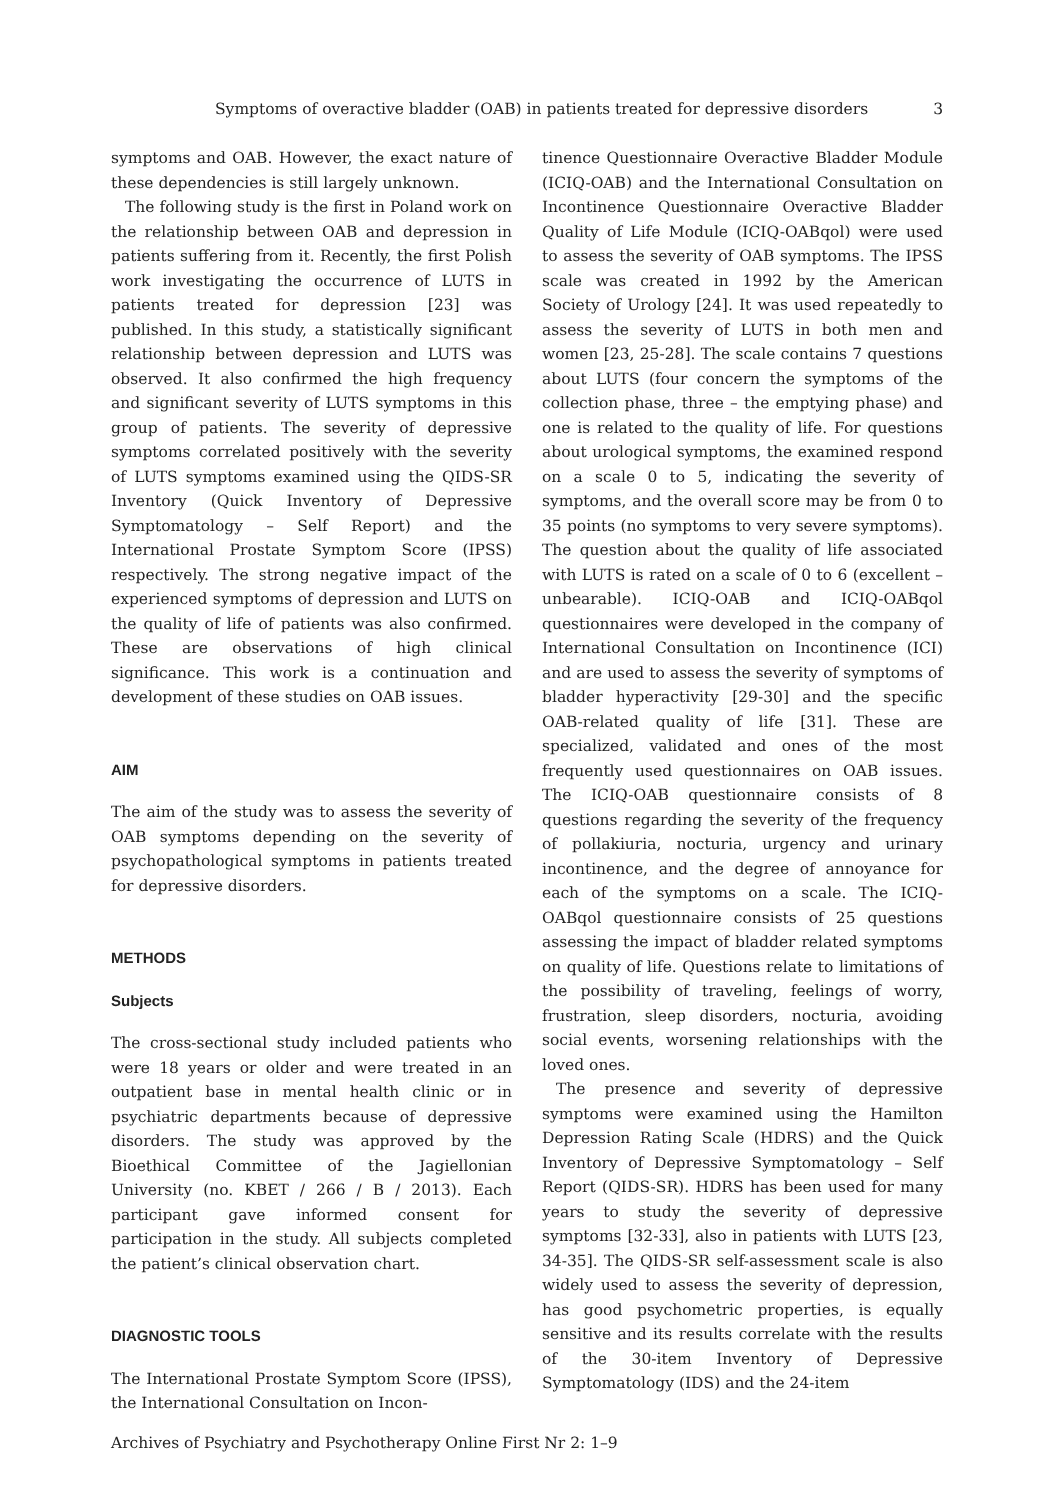Symptoms of overactive bladder (OAB) in patients treated for depressive disorders 3
symptoms and OAB. However, the exact nature of these dependencies is still largely unknown.
The following study is the first in Poland work on the relationship between OAB and depression in patients suffering from it. Recently, the first Polish work investigating the occurrence of LUTS in patients treated for depression [23] was published. In this study, a statistically significant relationship between depression and LUTS was observed. It also confirmed the high frequency and significant severity of LUTS symptoms in this group of patients. The severity of depressive symptoms correlated positively with the severity of LUTS symptoms examined using the QIDS-SR Inventory (Quick Inventory of Depressive Symptomatology – Self Report) and the International Prostate Symptom Score (IPSS) respectively. The strong negative impact of the experienced symptoms of depression and LUTS on the quality of life of patients was also confirmed. These are observations of high clinical significance. This work is a continuation and development of these studies on OAB issues.
AIM
The aim of the study was to assess the severity of OAB symptoms depending on the severity of psychopathological symptoms in patients treated for depressive disorders.
METHODS
Subjects
The cross-sectional study included patients who were 18 years or older and were treated in an outpatient base in mental health clinic or in psychiatric departments because of depressive disorders. The study was approved by the Bioethical Committee of the Jagiellonian University (no. KBET / 266 / B / 2013). Each participant gave informed consent for participation in the study. All subjects completed the patient’s clinical observation chart.
DIAGNOSTIC TOOLS
The International Prostate Symptom Score (IPSS), the International Consultation on Incon-
tinence Questionnaire Overactive Bladder Module (ICIQ-OAB) and the International Consultation on Incontinence Questionnaire Overactive Bladder Quality of Life Module (ICIQ-OABqol) were used to assess the severity of OAB symptoms. The IPSS scale was created in 1992 by the American Society of Urology [24]. It was used repeatedly to assess the severity of LUTS in both men and women [23, 25-28]. The scale contains 7 questions about LUTS (four concern the symptoms of the collection phase, three – the emptying phase) and one is related to the quality of life. For questions about urological symptoms, the examined respond on a scale 0 to 5, indicating the severity of symptoms, and the overall score may be from 0 to 35 points (no symptoms to very severe symptoms). The question about the quality of life associated with LUTS is rated on a scale of 0 to 6 (excellent – unbearable). ICIQ-OAB and ICIQ-OABqol questionnaires were developed in the company of International Consultation on Incontinence (ICI) and are used to assess the severity of symptoms of bladder hyperactivity [29-30] and the specific OAB-related quality of life [31]. These are specialized, validated and ones of the most frequently used questionnaires on OAB issues. The ICIQ-OAB questionnaire consists of 8 questions regarding the severity of the frequency of pollakiuria, nocturia, urgency and urinary incontinence, and the degree of annoyance for each of the symptoms on a scale. The ICIQ-OABqol questionnaire consists of 25 questions assessing the impact of bladder related symptoms on quality of life. Questions relate to limitations of the possibility of traveling, feelings of worry, frustration, sleep disorders, nocturia, avoiding social events, worsening relationships with the loved ones.
The presence and severity of depressive symptoms were examined using the Hamilton Depression Rating Scale (HDRS) and the Quick Inventory of Depressive Symptomatology – Self Report (QIDS-SR). HDRS has been used for many years to study the severity of depressive symptoms [32-33], also in patients with LUTS [23, 34-35]. The QIDS-SR self-assessment scale is also widely used to assess the severity of depression, has good psychometric properties, is equally sensitive and its results correlate with the results of the 30-item Inventory of Depressive Symptomatology (IDS) and the 24-item
Archives of Psychiatry and Psychotherapy Online First Nr 2: 1–9